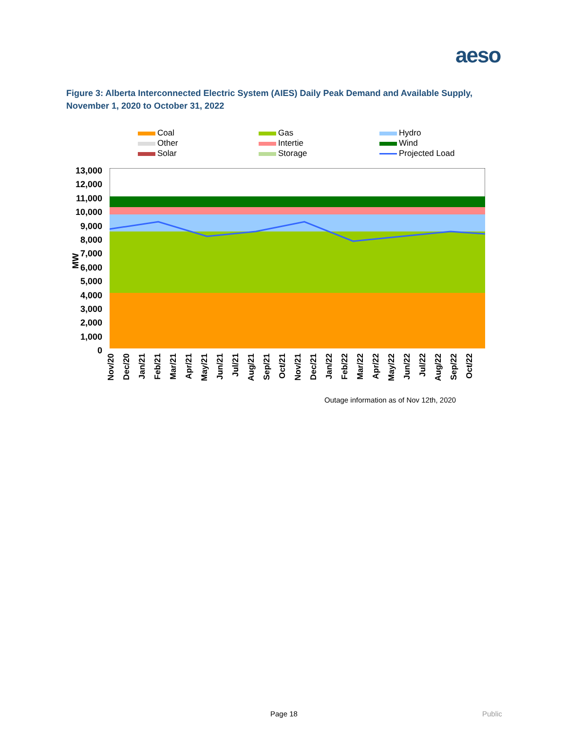aeso
Figure 3: Alberta Interconnected Electric System (AIES) Daily Peak Demand and Available Supply, November 1, 2020 to October 31, 2022
Coal Gas Hydro Other Intertie Wind Solar Storage Projected Load
13,000
12,000
11,000
10,000
9,000
8,000
7,000
6,000
5,000
4,000
3,000
2,000
1,000
0
MW
Nov/20 Dec/20 Jan/21 Feb/21 Mar/21 Apr/21 May/21 Jun/21 Jul/21 Aug/21 Sep/21 Oct/21 Nov/21 Dec/21 Jan/22 Feb/22 Mar/22 Apr/22 May/22 Jun/22 Jul/22 Aug/22 Sep/22 Oct/22
Outage information as of Nov 12th, 2020
Page 18 Public